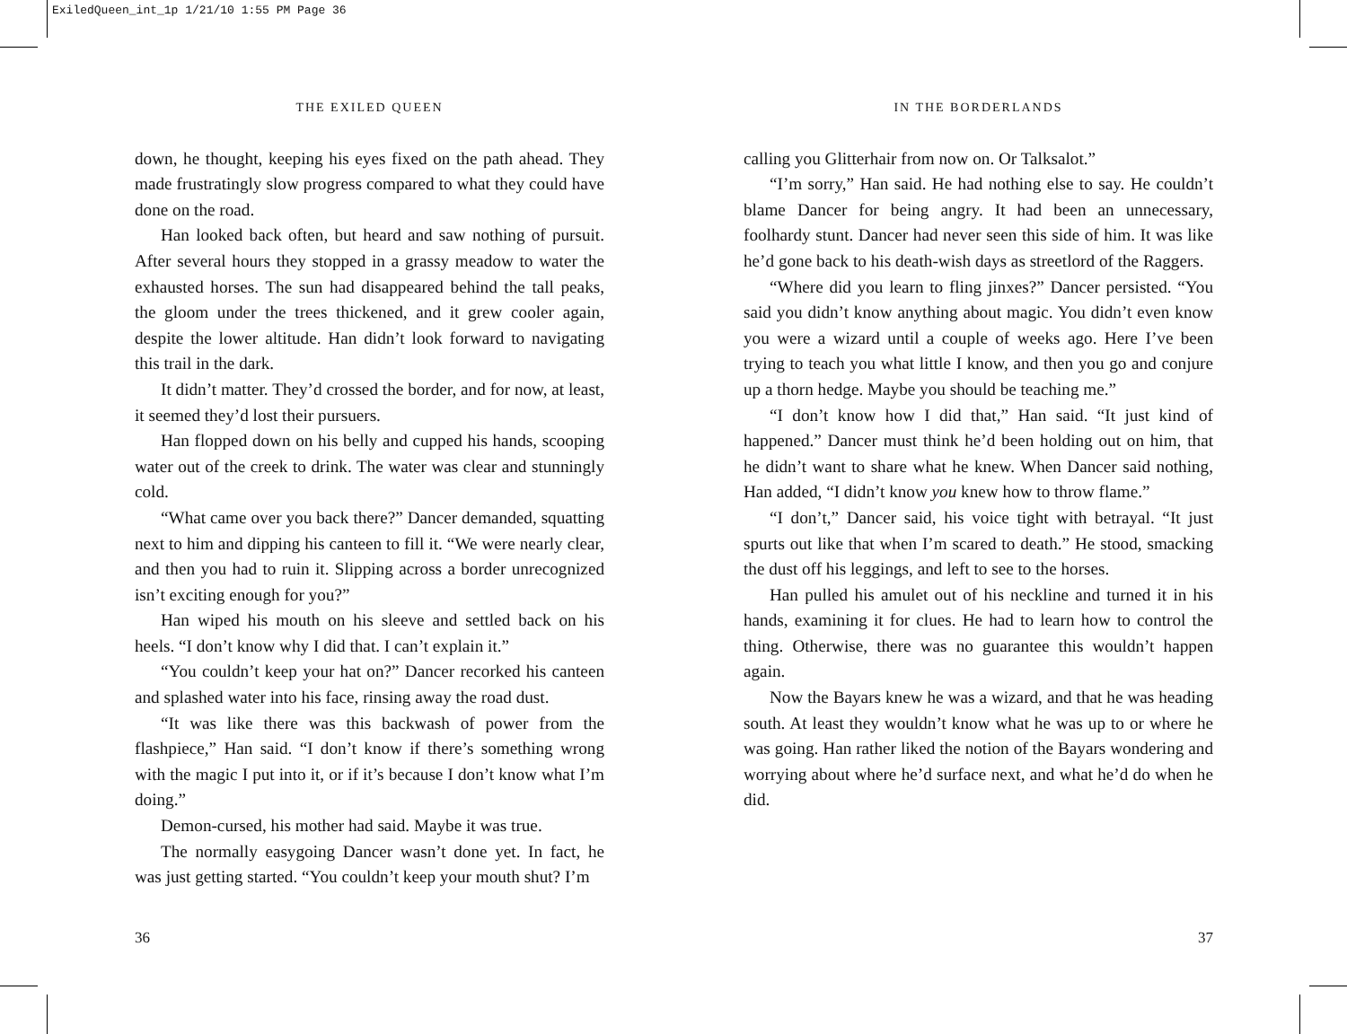ExiledQueen_int_1p 1/21/10 1:55 PM Page 36
THE EXILED QUEEN
down, he thought, keeping his eyes fixed on the path ahead. They made frustratingly slow progress compared to what they could have done on the road.
Han looked back often, but heard and saw nothing of pursuit. After several hours they stopped in a grassy meadow to water the exhausted horses. The sun had disappeared behind the tall peaks, the gloom under the trees thickened, and it grew cooler again, despite the lower altitude. Han didn’t look forward to navigating this trail in the dark.
It didn’t matter. They’d crossed the border, and for now, at least, it seemed they’d lost their pursuers.
Han flopped down on his belly and cupped his hands, scooping water out of the creek to drink. The water was clear and stunningly cold.
“What came over you back there?” Dancer demanded, squatting next to him and dipping his canteen to fill it. “We were nearly clear, and then you had to ruin it. Slipping across a border unrecognized isn’t exciting enough for you?”
Han wiped his mouth on his sleeve and settled back on his heels. “I don’t know why I did that. I can’t explain it.”
“You couldn’t keep your hat on?” Dancer recorked his canteen and splashed water into his face, rinsing away the road dust.
“It was like there was this backwash of power from the flashpiece,” Han said. “I don’t know if there’s something wrong with the magic I put into it, or if it’s because I don’t know what I’m doing.”
Demon-cursed, his mother had said. Maybe it was true.
The normally easygoing Dancer wasn’t done yet. In fact, he was just getting started. “You couldn’t keep your mouth shut? I’m
36
IN THE BORDERLANDS
calling you Glitterhair from now on. Or Talksalot.”
“I’m sorry,” Han said. He had nothing else to say. He couldn’t blame Dancer for being angry. It had been an unnecessary, foolhardy stunt. Dancer had never seen this side of him. It was like he’d gone back to his death-wish days as streetlord of the Raggers.
“Where did you learn to fling jinxes?” Dancer persisted. “You said you didn’t know anything about magic. You didn’t even know you were a wizard until a couple of weeks ago. Here I’ve been trying to teach you what little I know, and then you go and conjure up a thorn hedge. Maybe you should be teaching me.”
“I don’t know how I did that,” Han said. “It just kind of happened.” Dancer must think he’d been holding out on him, that he didn’t want to share what he knew. When Dancer said nothing, Han added, “I didn’t know you knew how to throw flame.”
“I don’t,” Dancer said, his voice tight with betrayal. “It just spurts out like that when I’m scared to death.” He stood, smacking the dust off his leggings, and left to see to the horses.
Han pulled his amulet out of his neckline and turned it in his hands, examining it for clues. He had to learn how to control the thing. Otherwise, there was no guarantee this wouldn’t happen again.
Now the Bayars knew he was a wizard, and that he was heading south. At least they wouldn’t know what he was up to or where he was going. Han rather liked the notion of the Bayars wondering and worrying about where he’d surface next, and what he’d do when he did.
37